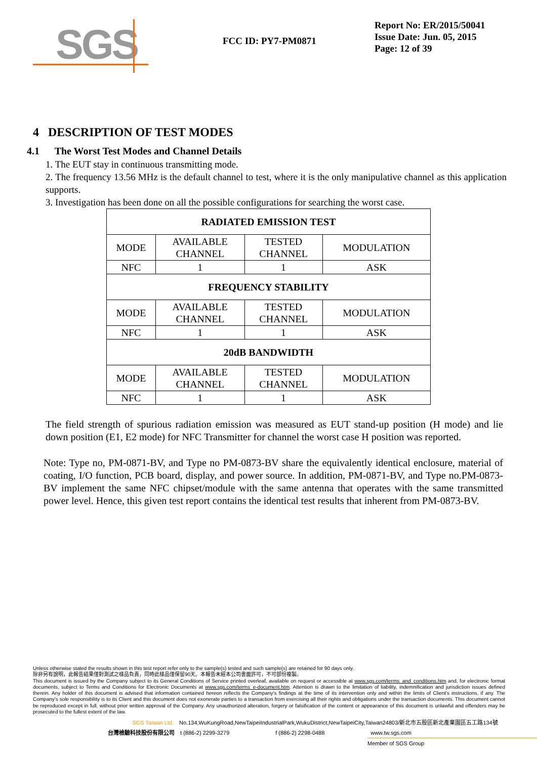SGS
FCC ID: PY7-PM0871
Report No: ER/2015/50041
Issue Date: Jun. 05, 2015
Page: 12 of 39
4 DESCRIPTION OF TEST MODES
4.1 The Worst Test Modes and Channel Details
1. The EUT stay in continuous transmitting mode.
2. The frequency 13.56 MHz is the default channel to test, where it is the only manipulative channel as this application supports.
3. Investigation has been done on all the possible configurations for searching the worst case.
| RADIATED EMISSION TEST | | | |
| --- | --- | --- | --- |
| MODE | AVAILABLE CHANNEL | TESTED CHANNEL | MODULATION |
| NFC | 1 | 1 | ASK |
| FREQUENCY STABILITY | | | |
| MODE | AVAILABLE CHANNEL | TESTED CHANNEL | MODULATION |
| NFC | 1 | 1 | ASK |
| 20dB BANDWIDTH | | | |
| MODE | AVAILABLE CHANNEL | TESTED CHANNEL | MODULATION |
| NFC | 1 | 1 | ASK |
The field strength of spurious radiation emission was measured as EUT stand-up position (H mode) and lie down position (E1, E2 mode) for NFC Transmitter for channel the worst case H position was reported.
Note: Type no, PM-0871-BV, and Type no PM-0873-BV share the equivalently identical enclosure, material of coating, I/O function, PCB board, display, and power source. In addition, PM-0871-BV, and Type no.PM-0873-BV implement the same NFC chipset/module with the same antenna that operates with the same transmitted power level. Hence, this given test report contains the identical test results that inherent from PM-0873-BV.
Unless otherwise stated the results shown in this test report refer only to the sample(s) tested and such sample(s) are retained for 90 days only.
除非另有說明，此報告結果僅對測試之樣品負責，同時此樣品僅保留90天。本報告未經本公司書面許可，不可部份複製。
This document is issued by the Company subject to its General Conditions of Service printed overleaf, available on request or accessible at www.sgs.com/terms_and_conditions.htm and, for electronic format documents, subject to Terms and Conditions for Electronic Documents at www.sgs.com/terms_e-document.htm. Attention is drawn to the limitation of liability, indemnification and jurisdiction issues defined therein. Any holder of this document is advised that information contained hereon reflects the Company's findings at the time of its intervention only and within the limits of Client's instructions, if any. The Company's sole responsibility is to its Client and this document does not exonerate parties to a transaction from exercising all their rights and obligations under the transaction documents. This document cannot be reproduced except in full, without prior written approval of the Company. Any unauthorized alteration, forgery or falsification of the content or appearance of this document is unlawful and offenders may be prosecuted to the fullest extent of the law.
SGS Taiwan Ltd. No.134,WuKungRoad,NewTaipeiIndustrialPark,WukuDistrict,NewTaipeiCity,Taiwan24803/新北市五股區新北產業園區五工路134號
台灣檢驗科技股份有限公司 t (886-2) 2299-3279 f (886-2) 2298-0488 www.tw.sgs.com
Member of SGS Group